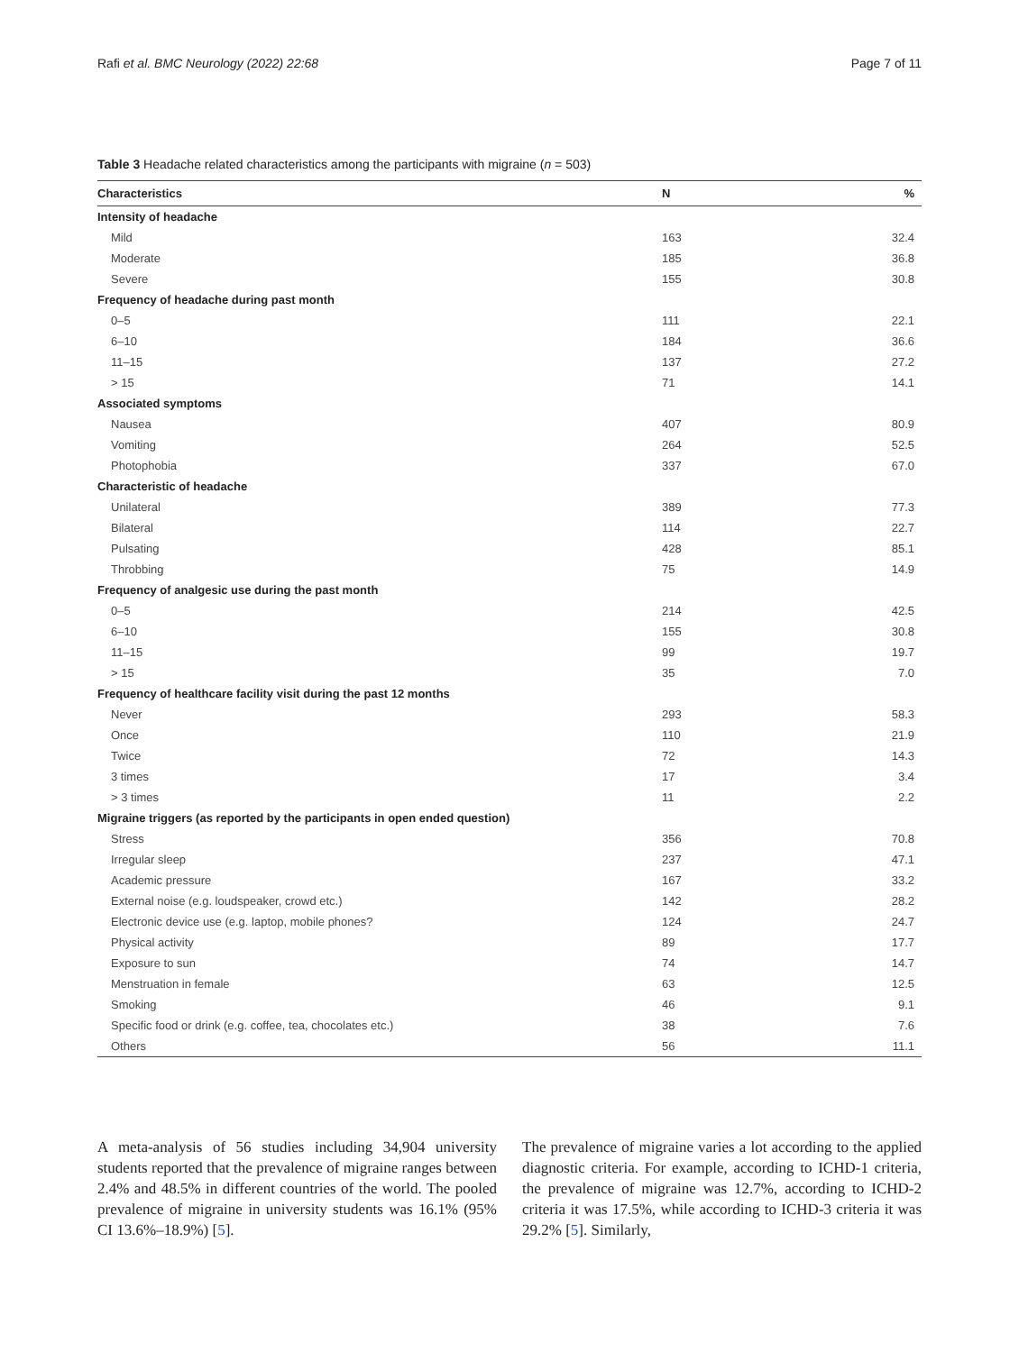Rafi et al. BMC Neurology (2022) 22:68 Page 7 of 11
Table 3 Headache related characteristics among the participants with migraine (n = 503)
| Characteristics | N | % |
| --- | --- | --- |
| Intensity of headache | | |
| Mild | 163 | 32.4 |
| Moderate | 185 | 36.8 |
| Severe | 155 | 30.8 |
| Frequency of headache during past month | | |
| 0–5 | 111 | 22.1 |
| 6–10 | 184 | 36.6 |
| 11–15 | 137 | 27.2 |
| > 15 | 71 | 14.1 |
| Associated symptoms | | |
| Nausea | 407 | 80.9 |
| Vomiting | 264 | 52.5 |
| Photophobia | 337 | 67.0 |
| Characteristic of headache | | |
| Unilateral | 389 | 77.3 |
| Bilateral | 114 | 22.7 |
| Pulsating | 428 | 85.1 |
| Throbbing | 75 | 14.9 |
| Frequency of analgesic use during the past month | | |
| 0–5 | 214 | 42.5 |
| 6–10 | 155 | 30.8 |
| 11–15 | 99 | 19.7 |
| > 15 | 35 | 7.0 |
| Frequency of healthcare facility visit during the past 12 months | | |
| Never | 293 | 58.3 |
| Once | 110 | 21.9 |
| Twice | 72 | 14.3 |
| 3 times | 17 | 3.4 |
| > 3 times | 11 | 2.2 |
| Migraine triggers (as reported by the participants in open ended question) | | |
| Stress | 356 | 70.8 |
| Irregular sleep | 237 | 47.1 |
| Academic pressure | 167 | 33.2 |
| External noise (e.g. loudspeaker, crowd etc.) | 142 | 28.2 |
| Electronic device use (e.g. laptop, mobile phones? | 124 | 24.7 |
| Physical activity | 89 | 17.7 |
| Exposure to sun | 74 | 14.7 |
| Menstruation in female | 63 | 12.5 |
| Smoking | 46 | 9.1 |
| Specific food or drink (e.g. coffee, tea, chocolates etc.) | 38 | 7.6 |
| Others | 56 | 11.1 |
A meta-analysis of 56 studies including 34,904 university students reported that the prevalence of migraine ranges between 2.4% and 48.5% in different countries of the world. The pooled prevalence of migraine in university students was 16.1% (95% CI 13.6%–18.9%) [5].
The prevalence of migraine varies a lot according to the applied diagnostic criteria. For example, according to ICHD-1 criteria, the prevalence of migraine was 12.7%, according to ICHD-2 criteria it was 17.5%, while according to ICHD-3 criteria it was 29.2% [5]. Similarly,